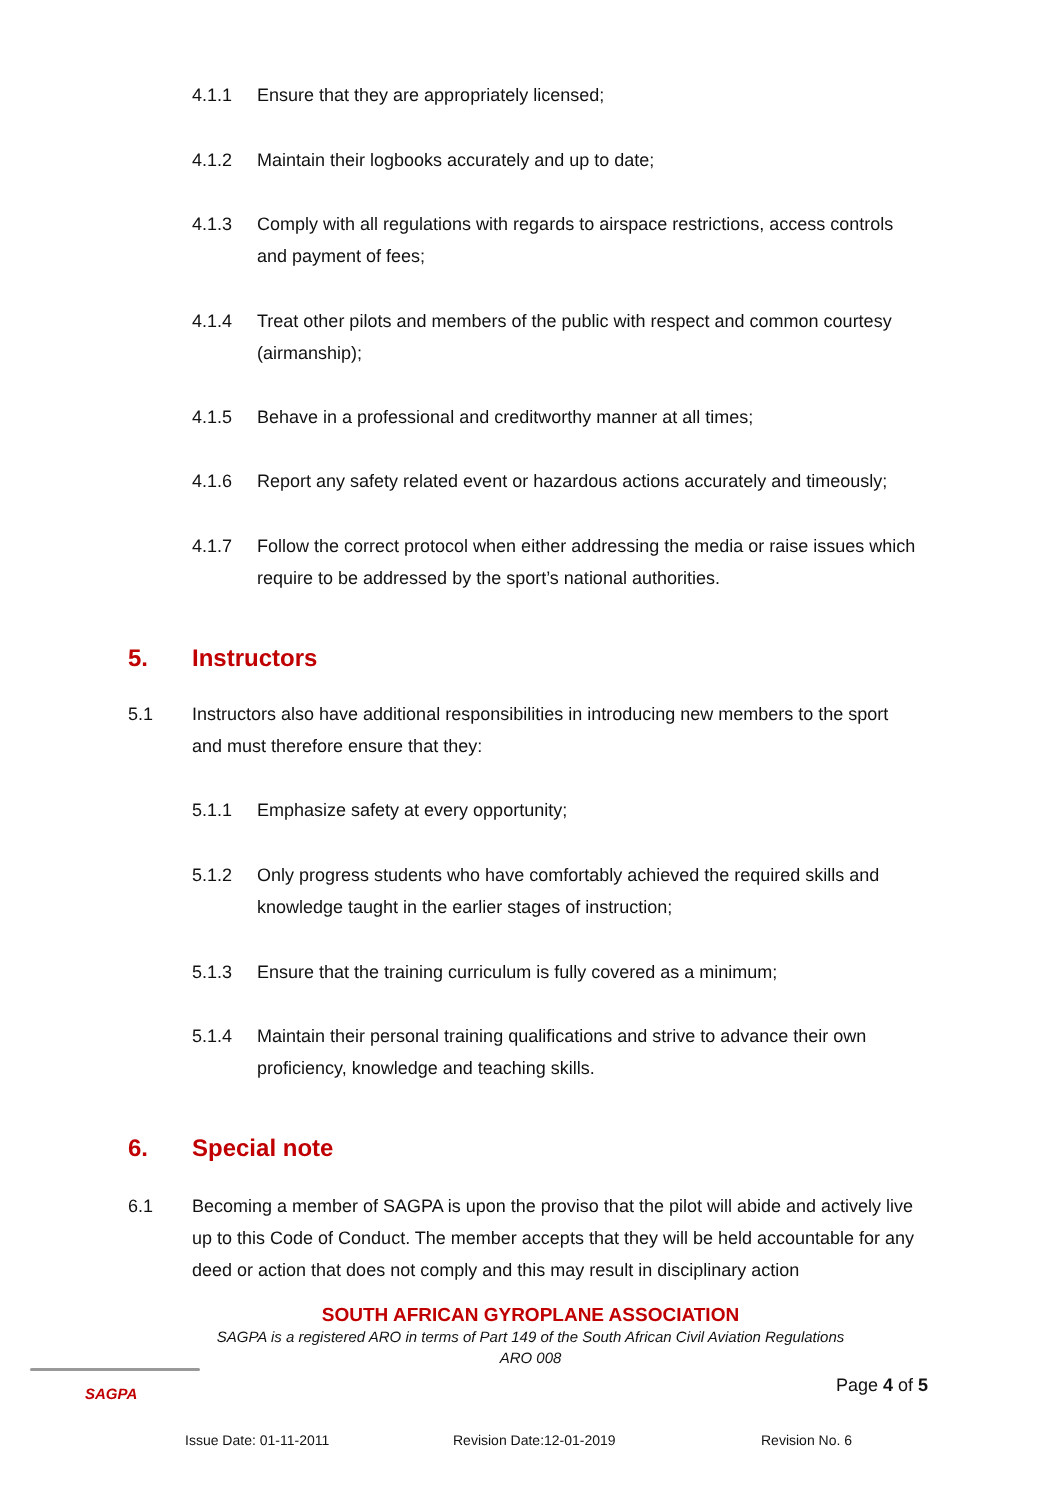4.1.1 Ensure that they are appropriately licensed;
4.1.2 Maintain their logbooks accurately and up to date;
4.1.3 Comply with all regulations with regards to airspace restrictions, access controls and payment of fees;
4.1.4 Treat other pilots and members of the public with respect and common courtesy (airmanship);
4.1.5 Behave in a professional and creditworthy manner at all times;
4.1.6 Report any safety related event or hazardous actions accurately and timeously;
4.1.7 Follow the correct protocol when either addressing the media or raise issues which require to be addressed by the sport’s national authorities.
5. Instructors
5.1 Instructors also have additional responsibilities in introducing new members to the sport and must therefore ensure that they:
5.1.1 Emphasize safety at every opportunity;
5.1.2 Only progress students who have comfortably achieved the required skills and knowledge taught in the earlier stages of instruction;
5.1.3 Ensure that the training curriculum is fully covered as a minimum;
5.1.4 Maintain their personal training qualifications and strive to advance their own proficiency, knowledge and teaching skills.
6. Special note
6.1 Becoming a member of SAGPA is upon the proviso that the pilot will abide and actively live up to this Code of Conduct. The member accepts that they will be held accountable for any deed or action that does not comply and this may result in disciplinary action
SOUTH AFRICAN GYROPLANE ASSOCIATION
SAGPA is a registered ARO in terms of Part 149 of the South African Civil Aviation Regulations
ARO 008
SAGPA
Page 4 of 5
Issue Date: 01-11-2011 Revision Date:12-01-2019 Revision No. 6